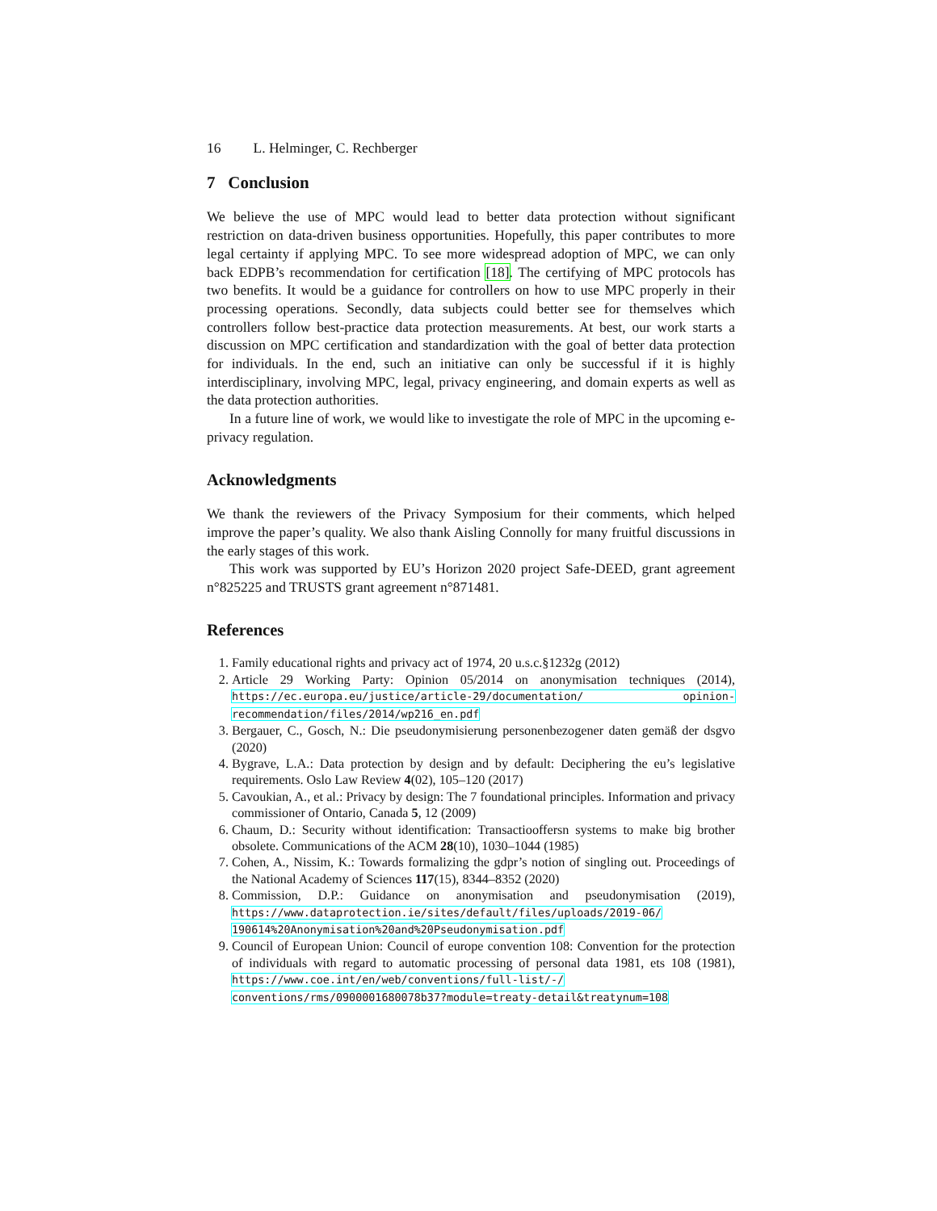16 L. Helminger, C. Rechberger
7 Conclusion
We believe the use of MPC would lead to better data protection without significant restriction on data-driven business opportunities. Hopefully, this paper contributes to more legal certainty if applying MPC. To see more widespread adoption of MPC, we can only back EDPB’s recommendation for certification [18]. The certifying of MPC protocols has two benefits. It would be a guidance for controllers on how to use MPC properly in their processing operations. Secondly, data subjects could better see for themselves which controllers follow best-practice data protection measurements. At best, our work starts a discussion on MPC certification and standardization with the goal of better data protection for individuals. In the end, such an initiative can only be successful if it is highly interdisciplinary, involving MPC, legal, privacy engineering, and domain experts as well as the data protection authorities.
In a future line of work, we would like to investigate the role of MPC in the upcoming e-privacy regulation.
Acknowledgments
We thank the reviewers of the Privacy Symposium for their comments, which helped improve the paper’s quality. We also thank Aisling Connolly for many fruitful discussions in the early stages of this work.
This work was supported by EU’s Horizon 2020 project Safe-DEED, grant agreement n°825225 and TRUSTS grant agreement n°871481.
References
1. Family educational rights and privacy act of 1974, 20 u.s.c.§1232g (2012)
2. Article 29 Working Party: Opinion 05/2014 on anonymisation techniques (2014), https://ec.europa.eu/justice/article-29/documentation/ opinion-recommendation/files/2014/wp216_en.pdf
3. Bergauer, C., Gosch, N.: Die pseudonymisierung personenbezogener daten gemäß der dsgvo (2020)
4. Bygrave, L.A.: Data protection by design and by default: Deciphering the eu’s legislative requirements. Oslo Law Review 4(02), 105–120 (2017)
5. Cavoukian, A., et al.: Privacy by design: The 7 foundational principles. Information and privacy commissioner of Ontario, Canada 5, 12 (2009)
6. Chaum, D.: Security without identification: Transactiooffersn systems to make big brother obsolete. Communications of the ACM 28(10), 1030–1044 (1985)
7. Cohen, A., Nissim, K.: Towards formalizing the gdpr’s notion of singling out. Proceedings of the National Academy of Sciences 117(15), 8344–8352 (2020)
8. Commission, D.P.: Guidance on anonymisation and pseudonymisation (2019), https://www.dataprotection.ie/sites/default/files/uploads/2019-06/ 190614%20Anonymisation%20and%20Pseudonymisation.pdf
9. Council of European Union: Council of europe convention 108: Convention for the protection of individuals with regard to automatic processing of personal data 1981, ets 108 (1981), https://www.coe.int/en/web/conventions/full-list/-/ conventions/rms/0900001680078b37?module=treaty-detail&treatynum=108